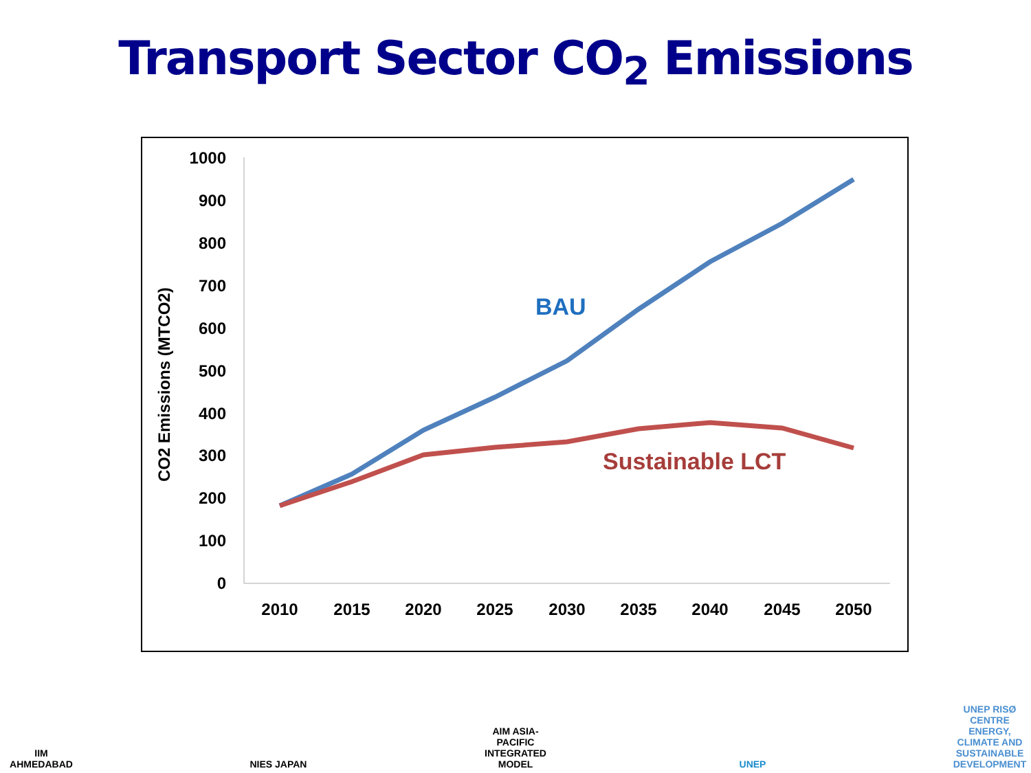Transport Sector CO<sub>2</sub> Emissions
CO2 Emissions (MTCO2)
1000
900
800
700
600
500
400
300
200
100
0
2010
2015
2020
2025
2030
2035
2040
2045
2050
BAU
Sustainable LCT
IIM AHMEDABAD NIES JAPAN AIM ASIA-PACIFIC INTEGRATED MODEL
UNEP UNEP RISØ CENTRE
ENERGY, CLIMATE AND SUSTAINABLE DEVELOPMENT